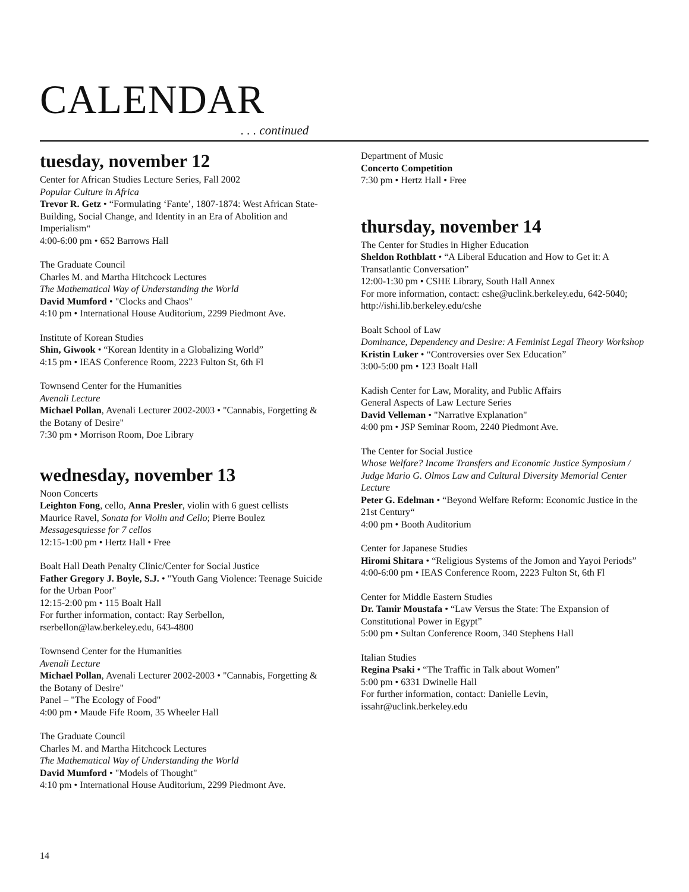CALENDAR
. . . continued
tuesday, november 12
Center for African Studies Lecture Series, Fall 2002
Popular Culture in Africa
Trevor R. Getz • “Formulating ‘Fante’, 1807-1874: West African State-Building, Social Change, and Identity in an Era of Abolition and Imperialism“
4:00-6:00 pm • 652 Barrows Hall
The Graduate Council
Charles M. and Martha Hitchcock Lectures
The Mathematical Way of Understanding the World
David Mumford • "Clocks and Chaos"
4:10 pm • International House Auditorium, 2299 Piedmont Ave.
Institute of Korean Studies
Shin, Giwook • “Korean Identity in a Globalizing World”
4:15 pm • IEAS Conference Room, 2223 Fulton St, 6th Fl
Townsend Center for the Humanities
Avenali Lecture
Michael Pollan, Avenali Lecturer 2002-2003 • "Cannabis, Forgetting & the Botany of Desire"
7:30 pm • Morrison Room, Doe Library
wednesday, november 13
Noon Concerts
Leighton Fong, cello, Anna Presler, violin with 6 guest cellists
Maurice Ravel, Sonata for Violin and Cello; Pierre Boulez Messagesquiesse for 7 cellos
12:15-1:00 pm • Hertz Hall • Free
Boalt Hall Death Penalty Clinic/Center for Social Justice
Father Gregory J. Boyle, S.J. • "Youth Gang Violence: Teenage Suicide for the Urban Poor"
12:15-2:00 pm • 115 Boalt Hall
For further information, contact: Ray Serbellon, rserbellon@law.berkeley.edu, 643-4800
Townsend Center for the Humanities
Avenali Lecture
Michael Pollan, Avenali Lecturer 2002-2003 • "Cannabis, Forgetting & the Botany of Desire"
Panel – "The Ecology of Food"
4:00 pm • Maude Fife Room, 35 Wheeler Hall
The Graduate Council
Charles M. and Martha Hitchcock Lectures
The Mathematical Way of Understanding the World
David Mumford • "Models of Thought"
4:10 pm • International House Auditorium, 2299 Piedmont Ave.
Department of Music
Concerto Competition
7:30 pm • Hertz Hall • Free
thursday, november 14
The Center for Studies in Higher Education
Sheldon Rothblatt • “A Liberal Education and How to Get it: A Transatlantic Conversation”
12:00-1:30 pm • CSHE Library, South Hall Annex
For more information, contact: cshe@uclink.berkeley.edu, 642-5040; http://ishi.lib.berkeley.edu/cshe
Boalt School of Law
Dominance, Dependency and Desire: A Feminist Legal Theory Workshop
Kristin Luker • “Controversies over Sex Education”
3:00-5:00 pm • 123 Boalt Hall
Kadish Center for Law, Morality, and Public Affairs
General Aspects of Law Lecture Series
David Velleman • "Narrative Explanation"
4:00 pm • JSP Seminar Room, 2240 Piedmont Ave.
The Center for Social Justice
Whose Welfare? Income Transfers and Economic Justice Symposium / Judge Mario G. Olmos Law and Cultural Diversity Memorial Center Lecture
Peter G. Edelman • “Beyond Welfare Reform: Economic Justice in the 21st Century“
4:00 pm • Booth Auditorium
Center for Japanese Studies
Hiromi Shitara • “Religious Systems of the Jomon and Yayoi Periods”
4:00-6:00 pm • IEAS Conference Room, 2223 Fulton St, 6th Fl
Center for Middle Eastern Studies
Dr. Tamir Moustafa • “Law Versus the State: The Expansion of Constitutional Power in Egypt”
5:00 pm • Sultan Conference Room, 340 Stephens Hall
Italian Studies
Regina Psaki • “The Traffic in Talk about Women”
5:00 pm • 6331 Dwinelle Hall
For further information, contact: Danielle Levin, issahr@uclink.berkeley.edu
14